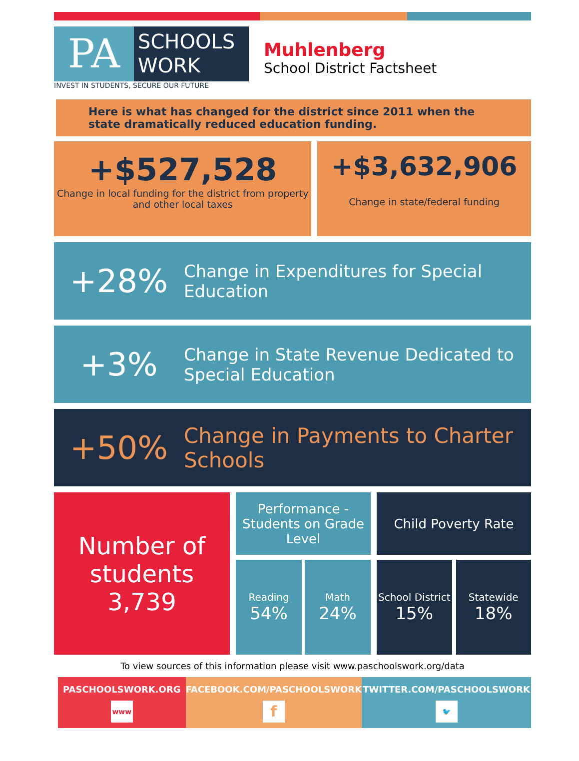PA
SCHOOLS
WORK
INVEST IN STUDENTS, SECURE OUR FUTURE
Muhlenberg
School District Factsheet
Here is what has changed for the district since 2011 when the state dramatically reduced education funding.
+$527,528
Change in local funding for the district from property and other local taxes
+$3,632,906
Change in state/federal funding
+28%
Change in Expenditures for Special Education
+3%
Change in State Revenue Dedicated to Special Education
+50%
Change in Payments to Charter Schools
Number of students
3,739
Performance - Students on Grade Level
Reading
54%
Math
24%
Child Poverty Rate
School District
15%
Statewide
18%
To view sources of this information please visit www.paschoolswork.org/data
PASCHOOLSWORK.ORG
www
FACEBOOK.COM/PASCHOOLSWORK
f
TWITTER.COM/PASCHOOLSWORK
🐦